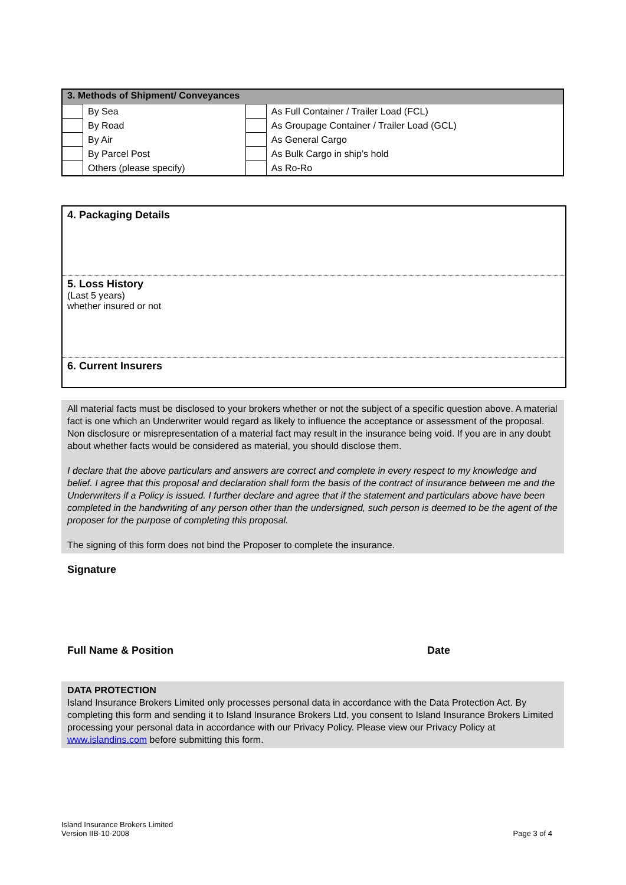| 3. Methods of Shipment/ Conveyances | | | |
| | By Sea | | As Full Container / Trailer Load (FCL) |
| | By Road | | As Groupage Container / Trailer Load (GCL) |
| | By Air | | As General Cargo |
| | By Parcel Post | | As Bulk Cargo in ship’s hold |
| | Others (please specify) | | As Ro-Ro |
4. Packaging Details
5. Loss History
(Last 5 years)
whether insured or not
6. Current Insurers
All material facts must be disclosed to your brokers whether or not the subject of a specific question above. A material fact is one which an Underwriter would regard as likely to influence the acceptance or assessment of the proposal. Non disclosure or misrepresentation of a material fact may result in the insurance being void. If you are in any doubt about whether facts would be considered as material, you should disclose them.
I declare that the above particulars and answers are correct and complete in every respect to my knowledge and belief. I agree that this proposal and declaration shall form the basis of the contract of insurance between me and the Underwriters if a Policy is issued. I further declare and agree that if the statement and particulars above have been completed in the handwriting of any person other than the undersigned, such person is deemed to be the agent of the proposer for the purpose of completing this proposal.
The signing of this form does not bind the Proposer to complete the insurance.
Signature
Full Name & Position Date
DATA PROTECTION
Island Insurance Brokers Limited only processes personal data in accordance with the Data Protection Act. By completing this form and sending it to Island Insurance Brokers Ltd, you consent to Island Insurance Brokers Limited processing your personal data in accordance with our Privacy Policy. Please view our Privacy Policy at www.islandins.com before submitting this form.
Island Insurance Brokers Limited
Version IIB-10-2008
Page 3 of 4